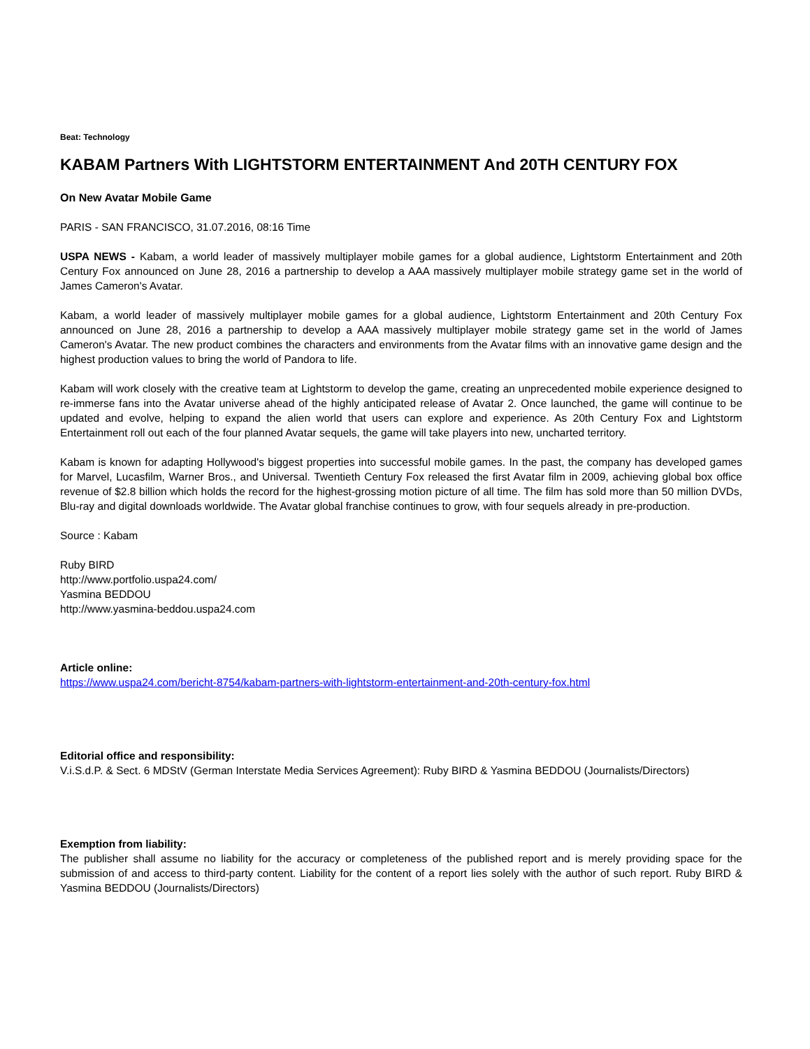Beat: Technology
KABAM Partners With LIGHTSTORM ENTERTAINMENT And 20TH CENTURY FOX
On New Avatar Mobile Game
PARIS - SAN FRANCISCO, 31.07.2016, 08:16 Time
USPA NEWS - Kabam, a world leader of massively multiplayer mobile games for a global audience, Lightstorm Entertainment and 20th Century Fox announced on June 28, 2016 a partnership to develop a AAA massively multiplayer mobile strategy game set in the world of James Cameron's Avatar.
Kabam, a world leader of massively multiplayer mobile games for a global audience, Lightstorm Entertainment and 20th Century Fox announced on June 28, 2016 a partnership to develop a AAA massively multiplayer mobile strategy game set in the world of James Cameron's Avatar. The new product combines the characters and environments from the Avatar films with an innovative game design and the highest production values to bring the world of Pandora to life.
Kabam will work closely with the creative team at Lightstorm to develop the game, creating an unprecedented mobile experience designed to re-immerse fans into the Avatar universe ahead of the highly anticipated release of Avatar 2. Once launched, the game will continue to be updated and evolve, helping to expand the alien world that users can explore and experience. As 20th Century Fox and Lightstorm Entertainment roll out each of the four planned Avatar sequels, the game will take players into new, uncharted territory.
Kabam is known for adapting Hollywood's biggest properties into successful mobile games. In the past, the company has developed games for Marvel, Lucasfilm, Warner Bros., and Universal. Twentieth Century Fox released the first Avatar film in 2009, achieving global box office revenue of $2.8 billion which holds the record for the highest-grossing motion picture of all time. The film has sold more than 50 million DVDs, Blu-ray and digital downloads worldwide. The Avatar global franchise continues to grow, with four sequels already in pre-production.
Source : Kabam
Ruby BIRD
http://www.portfolio.uspa24.com/
Yasmina BEDDOU
http://www.yasmina-beddou.uspa24.com
Article online:
https://www.uspa24.com/bericht-8754/kabam-partners-with-lightstorm-entertainment-and-20th-century-fox.html
Editorial office and responsibility:
V.i.S.d.P. & Sect. 6 MDStV (German Interstate Media Services Agreement): Ruby BIRD & Yasmina BEDDOU (Journalists/Directors)
Exemption from liability:
The publisher shall assume no liability for the accuracy or completeness of the published report and is merely providing space for the submission of and access to third-party content. Liability for the content of a report lies solely with the author of such report. Ruby BIRD & Yasmina BEDDOU (Journalists/Directors)